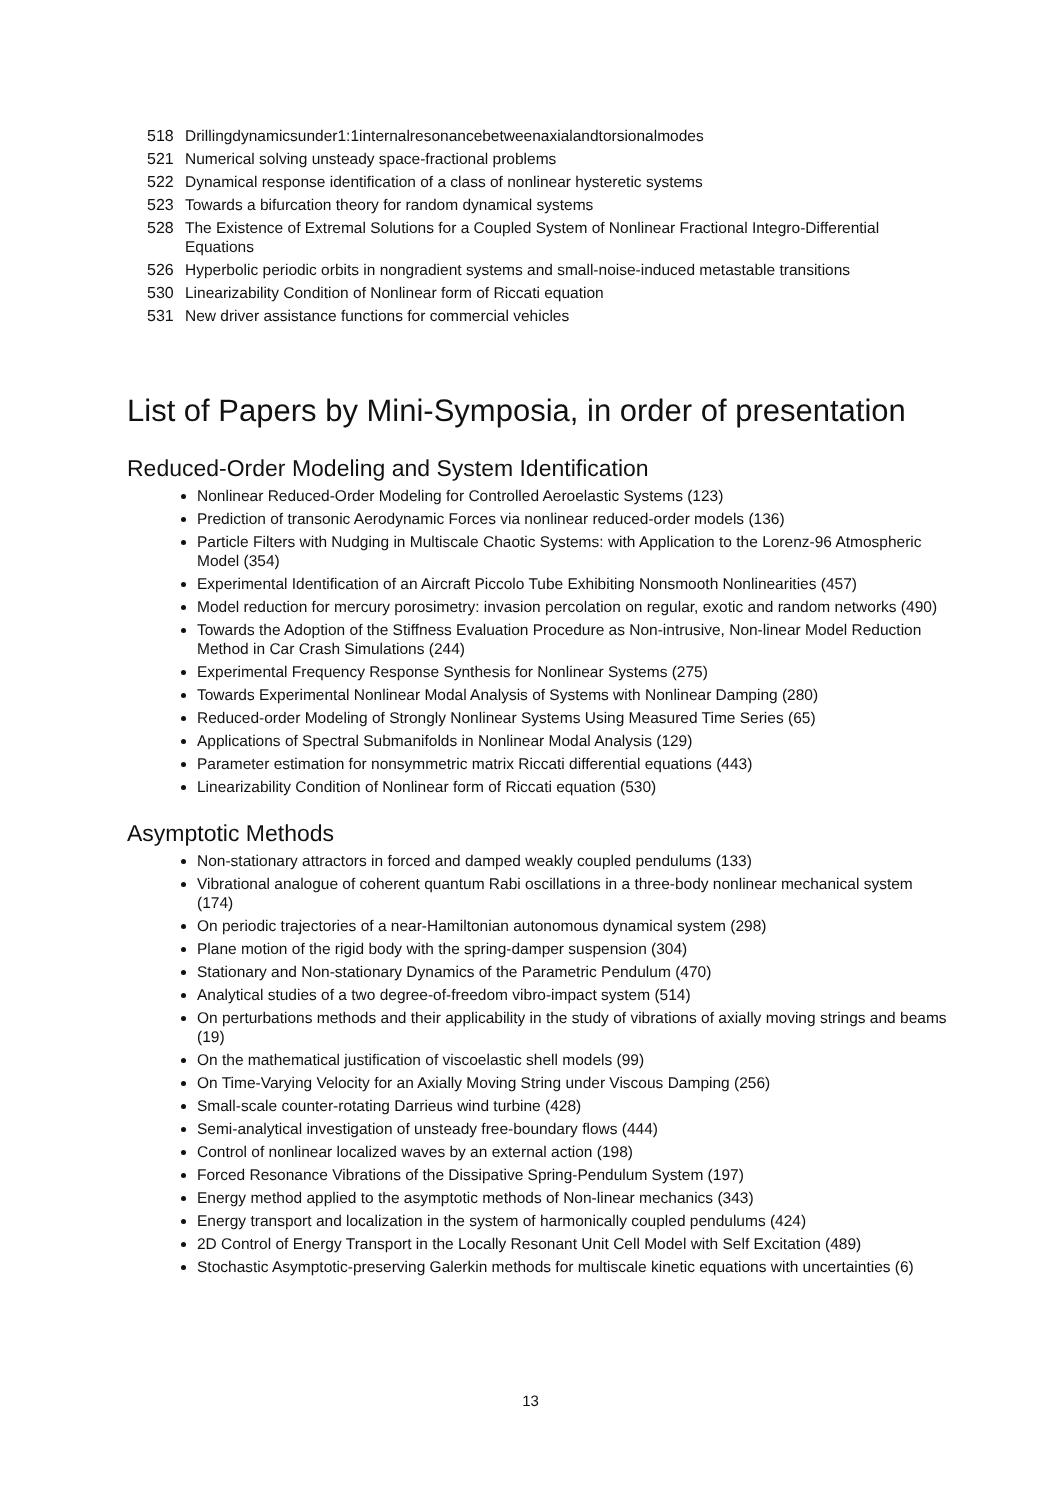518 Drillingdynamicsunder1:1internalresonancebetweenaxialandtorsionalmodes
521 Numerical solving unsteady space-fractional problems
522 Dynamical response identification of a class of nonlinear hysteretic systems
523 Towards a bifurcation theory for random dynamical systems
528 The Existence of Extremal Solutions for a Coupled System of Nonlinear Fractional Integro-Differential Equations
526 Hyperbolic periodic orbits in nongradient systems and small-noise-induced metastable transitions
530 Linearizability Condition of Nonlinear form of Riccati equation
531 New driver assistance functions for commercial vehicles
List of Papers by Mini-Symposia, in order of presentation
Reduced-Order Modeling and System Identification
Nonlinear Reduced-Order Modeling for Controlled Aeroelastic Systems (123)
Prediction of transonic Aerodynamic Forces via nonlinear reduced-order models (136)
Particle Filters with Nudging in Multiscale Chaotic Systems: with Application to the Lorenz-96 Atmospheric Model (354)
Experimental Identification of an Aircraft Piccolo Tube Exhibiting Nonsmooth Nonlinearities (457)
Model reduction for mercury porosimetry: invasion percolation on regular, exotic and random networks (490)
Towards the Adoption of the Stiffness Evaluation Procedure as Non-intrusive, Non-linear Model Reduction Method in Car Crash Simulations (244)
Experimental Frequency Response Synthesis for Nonlinear Systems (275)
Towards Experimental Nonlinear Modal Analysis of Systems with Nonlinear Damping (280)
Reduced-order Modeling of Strongly Nonlinear Systems Using Measured Time Series (65)
Applications of Spectral Submanifolds in Nonlinear Modal Analysis (129)
Parameter estimation for nonsymmetric matrix Riccati differential equations (443)
Linearizability Condition of Nonlinear form of Riccati equation (530)
Asymptotic Methods
Non-stationary attractors in forced and damped weakly coupled pendulums (133)
Vibrational analogue of coherent quantum Rabi oscillations in a three-body nonlinear mechanical system (174)
On periodic trajectories of a near-Hamiltonian autonomous dynamical system (298)
Plane motion of the rigid body with the spring-damper suspension (304)
Stationary and Non-stationary Dynamics of the Parametric Pendulum (470)
Analytical studies of a two degree-of-freedom vibro-impact system (514)
On perturbations methods and their applicability in the study of vibrations of axially moving strings and beams (19)
On the mathematical justification of viscoelastic shell models (99)
On Time-Varying Velocity for an Axially Moving String under Viscous Damping (256)
Small-scale counter-rotating Darrieus wind turbine (428)
Semi-analytical investigation of unsteady free-boundary flows (444)
Control of nonlinear localized waves by an external action (198)
Forced Resonance Vibrations of the Dissipative Spring-Pendulum System (197)
Energy method applied to the asymptotic methods of Non-linear mechanics (343)
Energy transport and localization in the system of harmonically coupled pendulums (424)
2D Control of Energy Transport in the Locally Resonant Unit Cell Model with Self Excitation (489)
Stochastic Asymptotic-preserving Galerkin methods for multiscale kinetic equations with uncertainties (6)
13